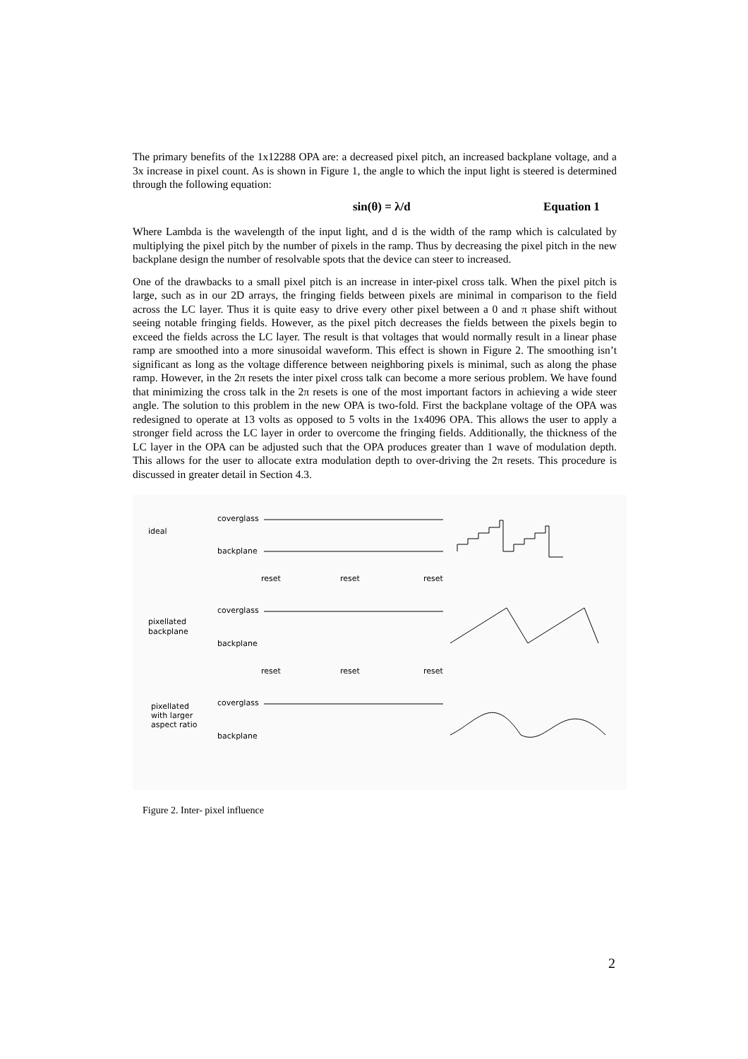The primary benefits of the 1x12288 OPA are: a decreased pixel pitch, an increased backplane voltage, and a 3x increase in pixel count. As is shown in Figure 1, the angle to which the input light is steered is determined through the following equation:
sin(θ) = λ/d Equation 1
Where Lambda is the wavelength of the input light, and d is the width of the ramp which is calculated by multiplying the pixel pitch by the number of pixels in the ramp. Thus by decreasing the pixel pitch in the new backplane design the number of resolvable spots that the device can steer to increased.
One of the drawbacks to a small pixel pitch is an increase in inter-pixel cross talk. When the pixel pitch is large, such as in our 2D arrays, the fringing fields between pixels are minimal in comparison to the field across the LC layer. Thus it is quite easy to drive every other pixel between a 0 and π phase shift without seeing notable fringing fields. However, as the pixel pitch decreases the fields between the pixels begin to exceed the fields across the LC layer. The result is that voltages that would normally result in a linear phase ramp are smoothed into a more sinusoidal waveform. This effect is shown in Figure 2. The smoothing isn’t significant as long as the voltage difference between neighboring pixels is minimal, such as along the phase ramp. However, in the 2π resets the inter pixel cross talk can become a more serious problem. We have found that minimizing the cross talk in the 2π resets is one of the most important factors in achieving a wide steer angle. The solution to this problem in the new OPA is two-fold. First the backplane voltage of the OPA was redesigned to operate at 13 volts as opposed to 5 volts in the 1x4096 OPA. This allows the user to apply a stronger field across the LC layer in order to overcome the fringing fields. Additionally, the thickness of the LC layer in the OPA can be adjusted such that the OPA produces greater than 1 wave of modulation depth. This allows for the user to allocate extra modulation depth to over-driving the 2π resets. This procedure is discussed in greater detail in Section 4.3.
ideal
coverglass
backplane
reset
reset
reset
pixellated
backplane
coverglass
backplane
reset
reset
reset
pixellated
with larger
aspect ratio
coverglass
backplane
Figure 2. Inter- pixel influence
2